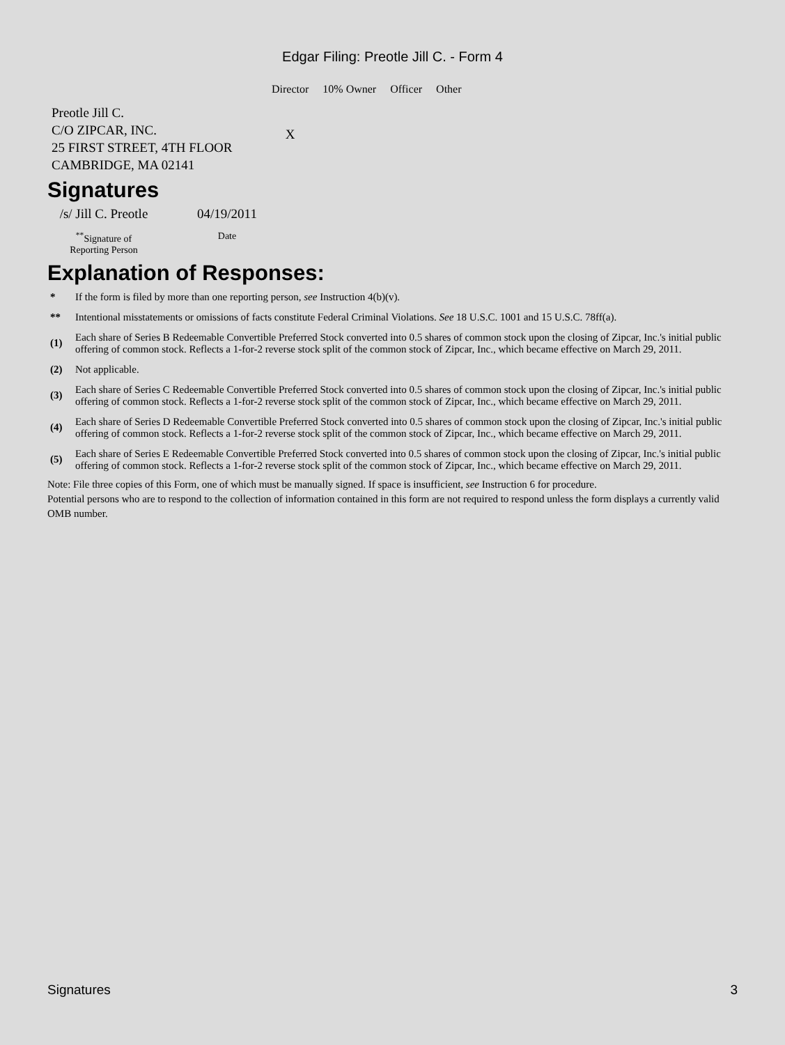Edgar Filing: Preotle Jill C. - Form 4
| | Director | 10% Owner | Officer | Other |
| Preotle Jill C. C/O ZIPCAR, INC. 25 FIRST STREET, 4TH FLOOR CAMBRIDGE, MA 02141 | X | | | |
Signatures
| /s/ Jill C. Preotle | 04/19/2011 |
| <sup>**</sup> Signature of Reporting Person | Date |
Explanation of Responses:
| * | If the form is filed by more than one reporting person, see Instruction 4(b)(v). |
| ** | Intentional misstatements or omissions of facts constitute Federal Criminal Violations. See 18 U.S.C. 1001 and 15 U.S.C. 78ff(a). |
| (1) | Each share of Series B Redeemable Convertible Preferred Stock converted into 0.5 shares of common stock upon the closing of Zipcar, Inc.'s initial public offering of common stock. Reflects a 1-for-2 reverse stock split of the common stock of Zipcar, Inc., which became effective on March 29, 2011. |
| (2) | Not applicable. |
| (3) | Each share of Series C Redeemable Convertible Preferred Stock converted into 0.5 shares of common stock upon the closing of Zipcar, Inc.'s initial public offering of common stock. Reflects a 1-for-2 reverse stock split of the common stock of Zipcar, Inc., which became effective on March 29, 2011. |
| (4) | Each share of Series D Redeemable Convertible Preferred Stock converted into 0.5 shares of common stock upon the closing of Zipcar, Inc.'s initial public offering of common stock. Reflects a 1-for-2 reverse stock split of the common stock of Zipcar, Inc., which became effective on March 29, 2011. |
| (5) | Each share of Series E Redeemable Convertible Preferred Stock converted into 0.5 shares of common stock upon the closing of Zipcar, Inc.'s initial public offering of common stock. Reflects a 1-for-2 reverse stock split of the common stock of Zipcar, Inc., which became effective on March 29, 2011. |
Note: File three copies of this Form, one of which must be manually signed. If space is insufficient, see Instruction 6 for procedure.
Potential persons who are to respond to the collection of information contained in this form are not required to respond unless the form displays a currently valid OMB number.
Signatures 3